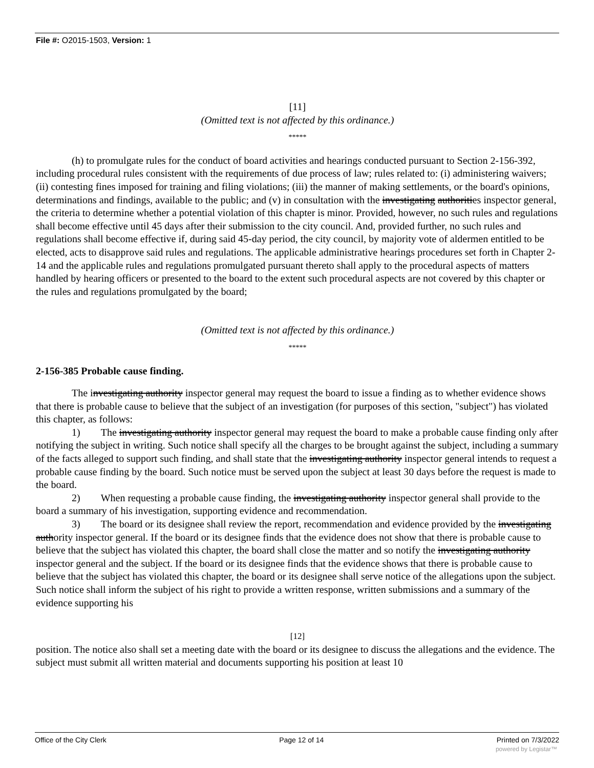File #: O2015-1503, Version: 1
[11]
(Omitted text is not affected by this ordinance.)
*****
(h) to promulgate rules for the conduct of board activities and hearings conducted pursuant to Section 2-156-392, including procedural rules consistent with the requirements of due process of law; rules related to: (i) administering waivers; (ii) contesting fines imposed for training and filing violations; (iii) the manner of making settlements, or the board's opinions, determinations and findings, available to the public; and (v) in consultation with the investigating authorities inspector general, the criteria to determine whether a potential violation of this chapter is minor. Provided, however, no such rules and regulations shall become effective until 45 days after their submission to the city council. And, provided further, no such rules and regulations shall become effective if, during said 45-day period, the city council, by majority vote of aldermen entitled to be elected, acts to disapprove said rules and regulations. The applicable administrative hearings procedures set forth in Chapter 2-14 and the applicable rules and regulations promulgated pursuant thereto shall apply to the procedural aspects of matters handled by hearing officers or presented to the board to the extent such procedural aspects are not covered by this chapter or the rules and regulations promulgated by the board;
(Omitted text is not affected by this ordinance.)
*****
2-156-385 Probable cause finding.
The investigating authority inspector general may request the board to issue a finding as to whether evidence shows that there is probable cause to believe that the subject of an investigation (for purposes of this section, "subject") has violated this chapter, as follows:
1) The investigating authority inspector general may request the board to make a probable cause finding only after notifying the subject in writing. Such notice shall specify all the charges to be brought against the subject, including a summary of the facts alleged to support such finding, and shall state that the investigating authority inspector general intends to request a probable cause finding by the board. Such notice must be served upon the subject at least 30 days before the request is made to the board.
2) When requesting a probable cause finding, the investigating authority inspector general shall provide to the board a summary of his investigation, supporting evidence and recommendation.
3) The board or its designee shall review the report, recommendation and evidence provided by the investigating authority inspector general. If the board or its designee finds that the evidence does not show that there is probable cause to believe that the subject has violated this chapter, the board shall close the matter and so notify the investigating authority inspector general and the subject. If the board or its designee finds that the evidence shows that there is probable cause to believe that the subject has violated this chapter, the board or its designee shall serve notice of the allegations upon the subject. Such notice shall inform the subject of his right to provide a written response, written submissions and a summary of the evidence supporting his
[12]
position. The notice also shall set a meeting date with the board or its designee to discuss the allegations and the evidence. The subject must submit all written material and documents supporting his position at least 10
Office of the City Clerk Page 12 of 14 Printed on 7/3/2022
powered by Legistar™